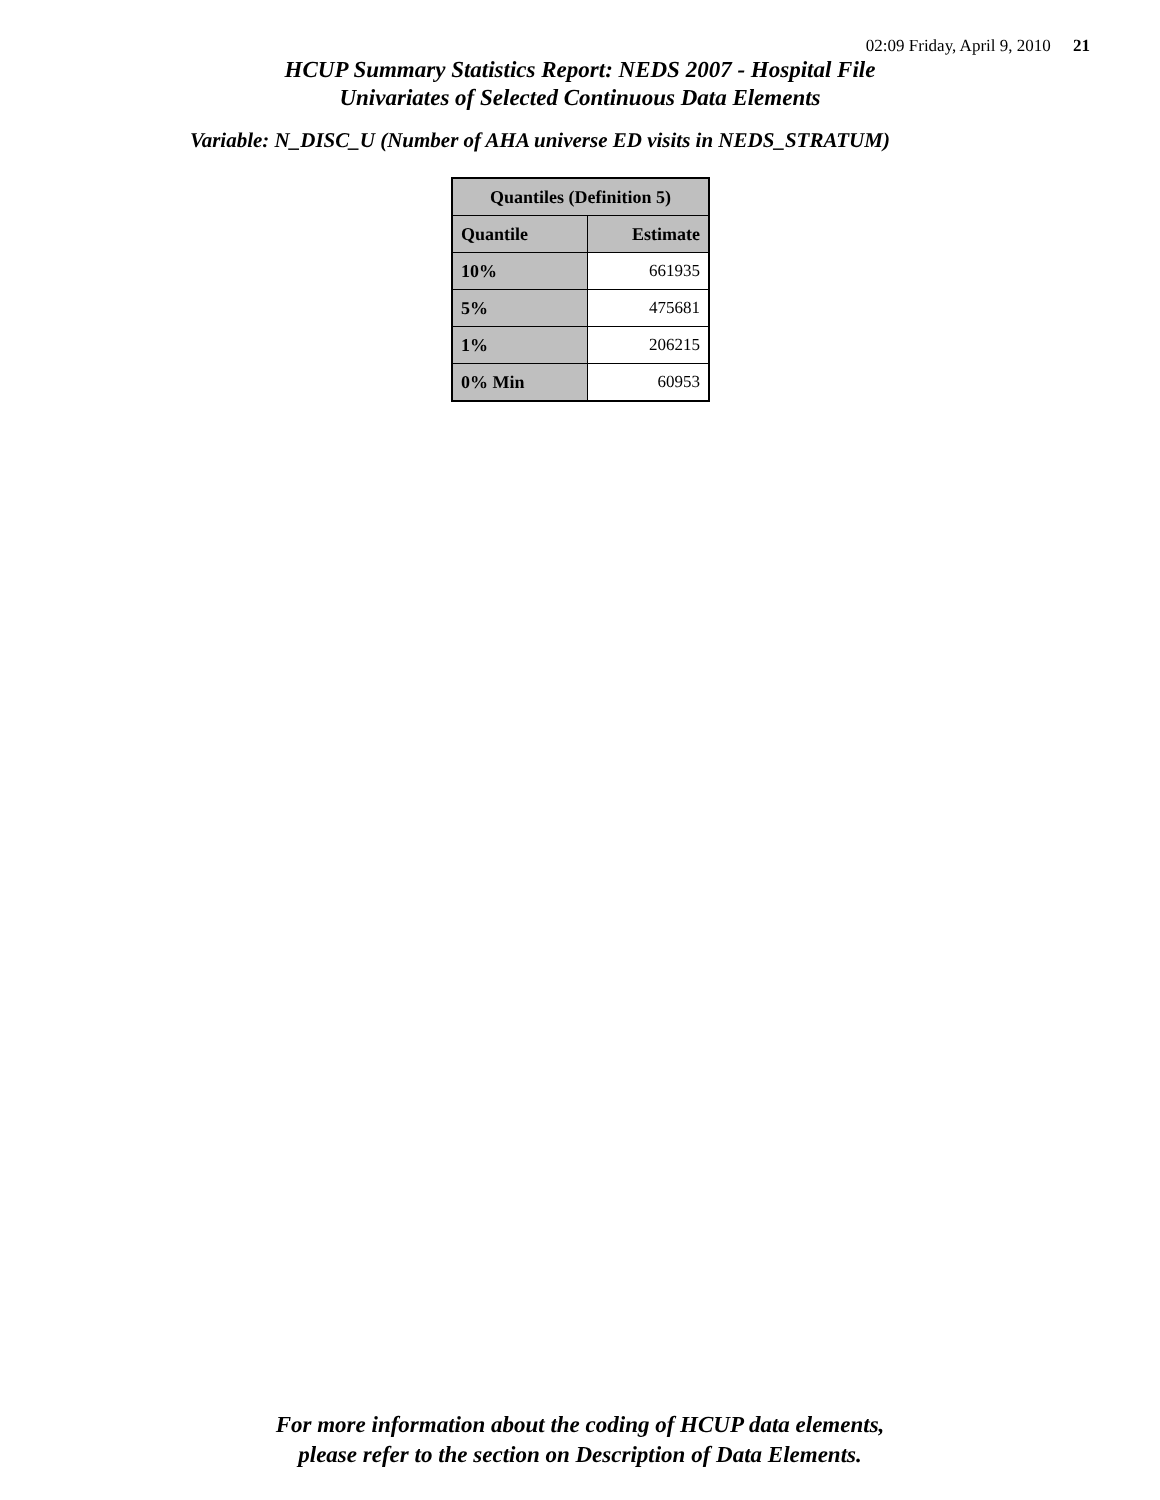02:09 Friday, April 9, 2010 21
HCUP Summary Statistics Report: NEDS 2007 - Hospital File
Univariates of Selected Continuous Data Elements
Variable: N_DISC_U (Number of AHA universe ED visits in NEDS_STRATUM)
| Quantiles (Definition 5) | |
| --- | --- |
| Quantile | Estimate |
| 10% | 661935 |
| 5% | 475681 |
| 1% | 206215 |
| 0% Min | 60953 |
For more information about the coding of HCUP data elements,
please refer to the section on Description of Data Elements.